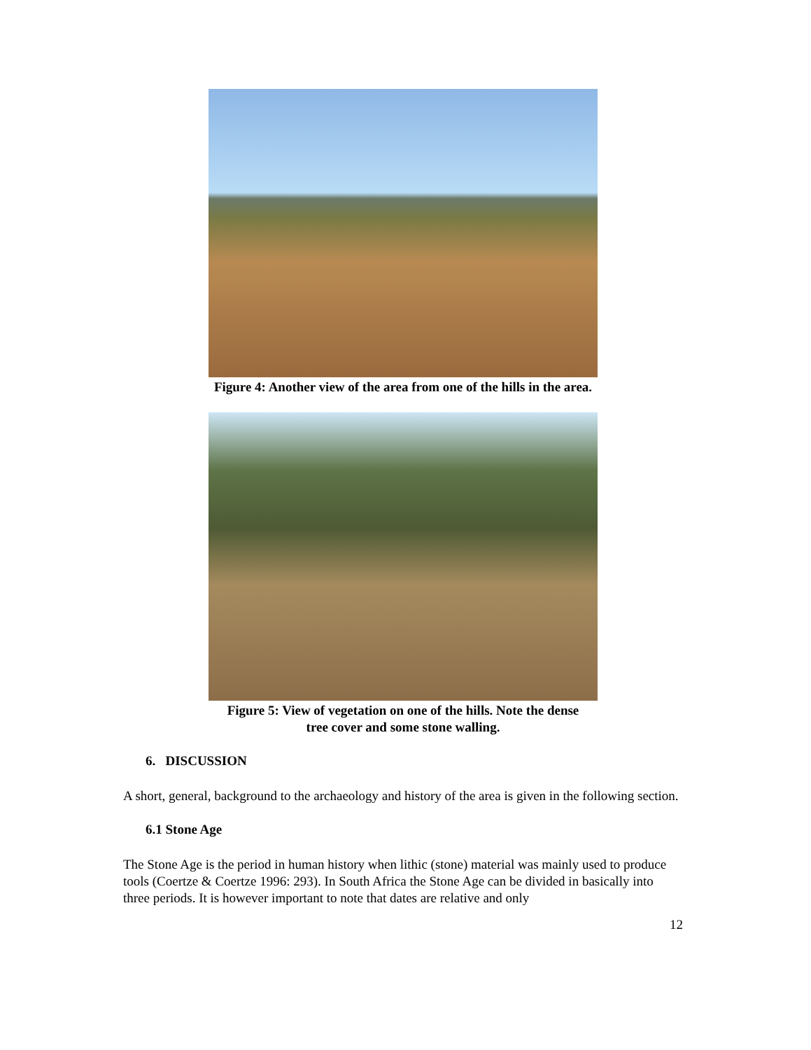Figure 4: Another view of the area from one of the hills in the area.
Figure 5: View of vegetation on one of the hills. Note the dense
tree cover and some stone walling.
6. DISCUSSION
A short, general, background to the archaeology and history of the area is given in the following section.
6.1 Stone Age
The Stone Age is the period in human history when lithic (stone) material was mainly used to produce tools (Coertze & Coertze 1996: 293). In South Africa the Stone Age can be divided in basically into three periods. It is however important to note that dates are relative and only
12